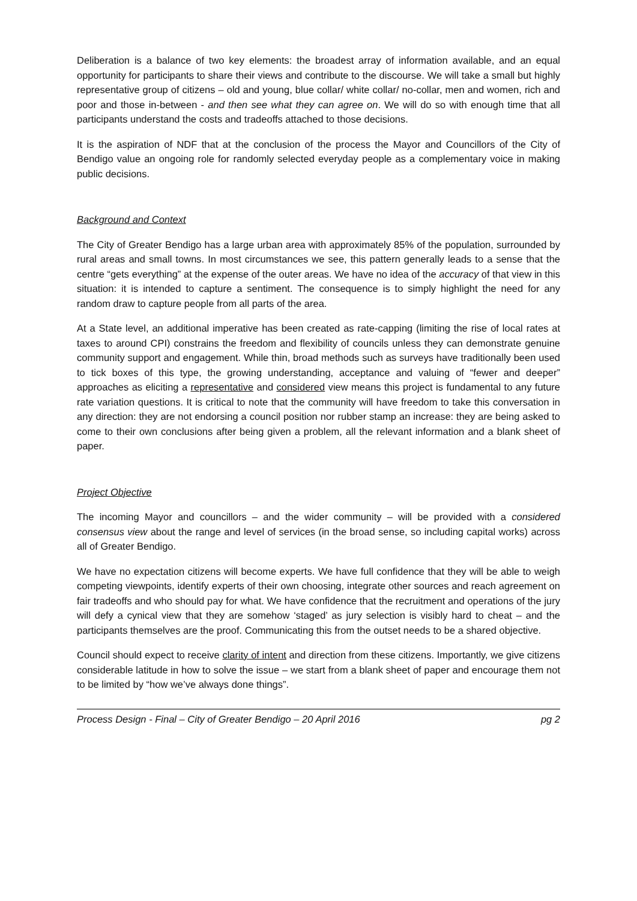Deliberation is a balance of two key elements: the broadest array of information available, and an equal opportunity for participants to share their views and contribute to the discourse. We will take a small but highly representative group of citizens – old and young, blue collar/ white collar/ no-collar, men and women, rich and poor and those in-between - and then see what they can agree on. We will do so with enough time that all participants understand the costs and tradeoffs attached to those decisions.
It is the aspiration of NDF that at the conclusion of the process the Mayor and Councillors of the City of Bendigo value an ongoing role for randomly selected everyday people as a complementary voice in making public decisions.
Background and Context
The City of Greater Bendigo has a large urban area with approximately 85% of the population, surrounded by rural areas and small towns. In most circumstances we see, this pattern generally leads to a sense that the centre “gets everything” at the expense of the outer areas. We have no idea of the accuracy of that view in this situation: it is intended to capture a sentiment. The consequence is to simply highlight the need for any random draw to capture people from all parts of the area.
At a State level, an additional imperative has been created as rate-capping (limiting the rise of local rates at taxes to around CPI) constrains the freedom and flexibility of councils unless they can demonstrate genuine community support and engagement. While thin, broad methods such as surveys have traditionally been used to tick boxes of this type, the growing understanding, acceptance and valuing of “fewer and deeper” approaches as eliciting a representative and considered view means this project is fundamental to any future rate variation questions. It is critical to note that the community will have freedom to take this conversation in any direction: they are not endorsing a council position nor rubber stamp an increase: they are being asked to come to their own conclusions after being given a problem, all the relevant information and a blank sheet of paper.
Project Objective
The incoming Mayor and councillors – and the wider community – will be provided with a considered consensus view about the range and level of services (in the broad sense, so including capital works) across all of Greater Bendigo.
We have no expectation citizens will become experts. We have full confidence that they will be able to weigh competing viewpoints, identify experts of their own choosing, integrate other sources and reach agreement on fair tradeoffs and who should pay for what. We have confidence that the recruitment and operations of the jury will defy a cynical view that they are somehow ‘staged’ as jury selection is visibly hard to cheat – and the participants themselves are the proof. Communicating this from the outset needs to be a shared objective.
Council should expect to receive clarity of intent and direction from these citizens. Importantly, we give citizens considerable latitude in how to solve the issue – we start from a blank sheet of paper and encourage them not to be limited by “how we’ve always done things”.
Process Design - Final – City of Greater Bendigo – 20 April 2016 pg 2